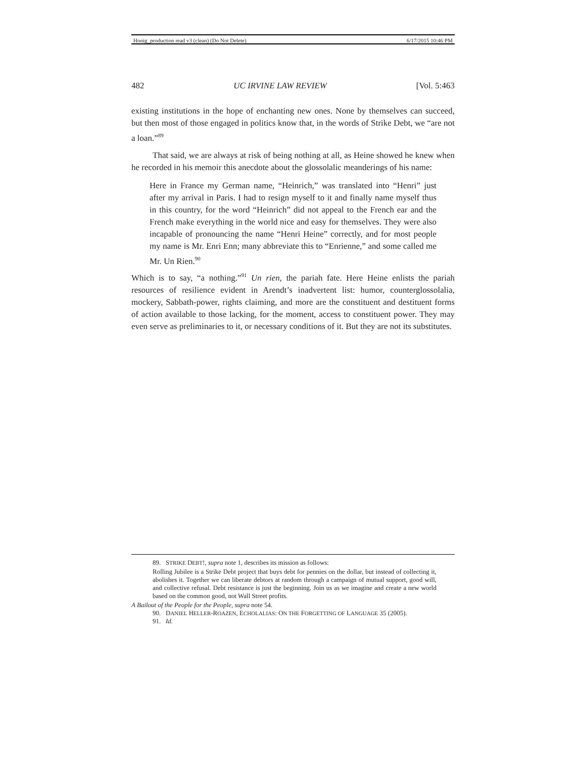Honig_production read v3 (clean) (Do Not Delete) 6/17/2015 10:46 PM
482 UC IRVINE LAW REVIEW [Vol. 5:463
existing institutions in the hope of enchanting new ones. None by themselves can succeed, but then most of those engaged in politics know that, in the words of Strike Debt, we “are not a loan.”<sup>89</sup>
That said, we are always at risk of being nothing at all, as Heine showed he knew when he recorded in his memoir this anecdote about the glossolalic meanderings of his name:
Here in France my German name, “Heinrich,” was translated into “Henri” just after my arrival in Paris. I had to resign myself to it and finally name myself thus in this country, for the word “Heinrich” did not appeal to the French ear and the French make everything in the world nice and easy for themselves. They were also incapable of pronouncing the name “Henri Heine” correctly, and for most people my name is Mr. Enri Enn; many abbreviate this to “Enrienne,” and some called me Mr. Un Rien.<sup>90</sup>
Which is to say, “a nothing.”<sup>91</sup> Un rien, the pariah fate. Here Heine enlists the pariah resources of resilience evident in Arendt’s inadvertent list: humor, counterglossolalia, mockery, Sabbath-power, rights claiming, and more are the constituent and destituent forms of action available to those lacking, for the moment, access to constituent power. They may even serve as preliminaries to it, or necessary conditions of it. But they are not its substitutes.
89. STRIKE DEBT!, supra note 1, describes its mission as follows:
Rolling Jubilee is a Strike Debt project that buys debt for pennies on the dollar, but instead of collecting it, abolishes it. Together we can liberate debtors at random through a campaign of mutual support, good will, and collective refusal. Debt resistance is just the beginning. Join us as we imagine and create a new world based on the common good, not Wall Street profits.
A Bailout of the People for the People, supra note 54.
90. DANIEL HELLER-ROAZEN, ECHOLALIAS: ON THE FORGETTING OF LANGUAGE 35 (2005).
91. Id.